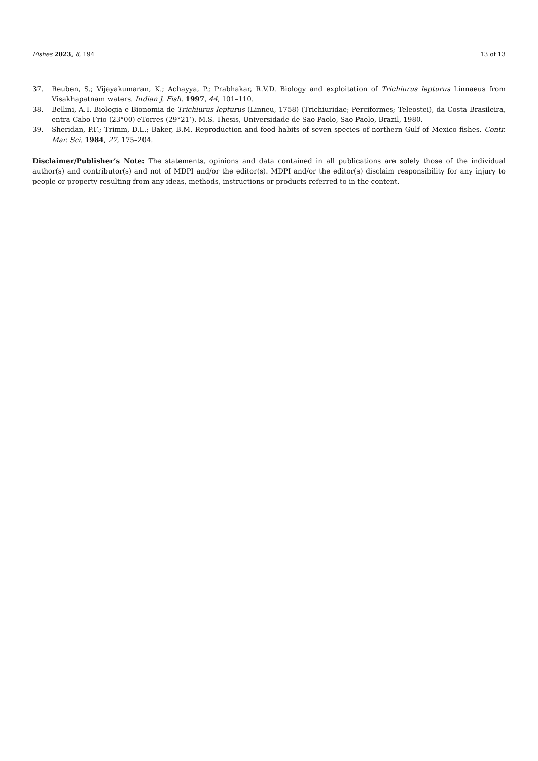Fishes 2023, 8, 194 13 of 13
37. Reuben, S.; Vijayakumaran, K.; Achayya, P.; Prabhakar, R.V.D. Biology and exploitation of Trichiurus lepturus Linnaeus from Visakhapatnam waters. Indian J. Fish. 1997, 44, 101–110.
38. Bellini, A.T. Biologia e Bionomia de Trichiurus lepturus (Linneu, 1758) (Trichiuridae; Perciformes; Teleostei), da Costa Brasileira, entra Cabo Frio (23°00) eTorres (29°21’). M.S. Thesis, Universidade de Sao Paolo, Sao Paolo, Brazil, 1980.
39. Sheridan, P.F.; Trimm, D.L.; Baker, B.M. Reproduction and food habits of seven species of northern Gulf of Mexico fishes. Contr. Mar. Sci. 1984, 27, 175–204.
Disclaimer/Publisher’s Note: The statements, opinions and data contained in all publications are solely those of the individual author(s) and contributor(s) and not of MDPI and/or the editor(s). MDPI and/or the editor(s) disclaim responsibility for any injury to people or property resulting from any ideas, methods, instructions or products referred to in the content.